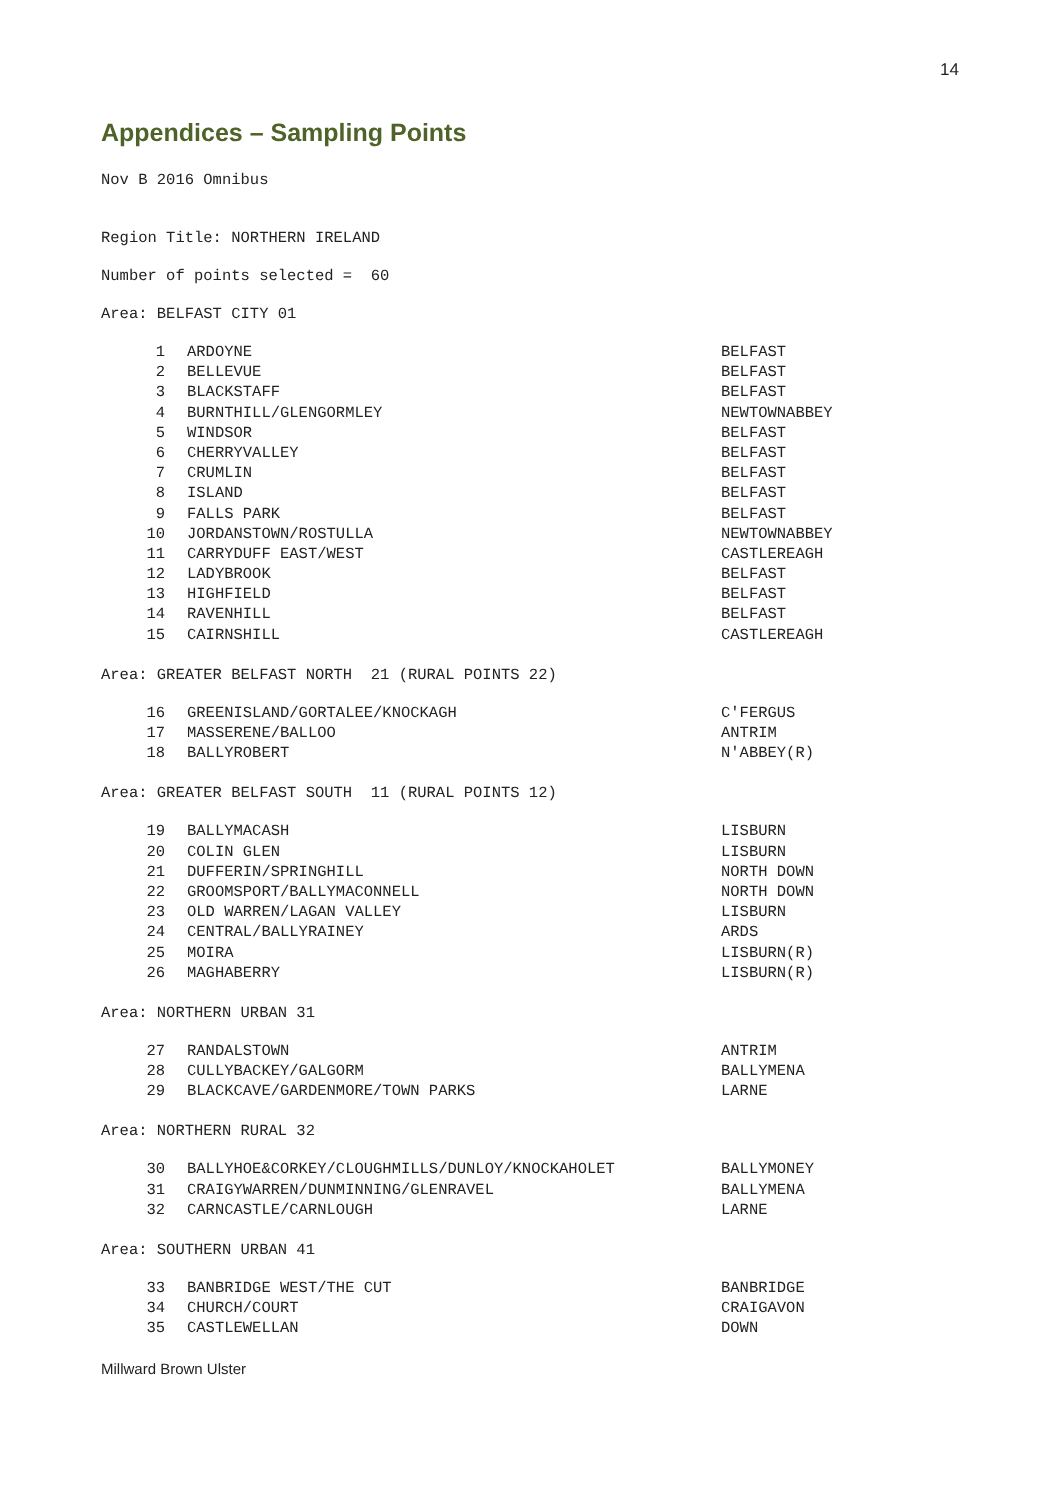14
Appendices – Sampling Points
Nov B 2016 Omnibus
Region Title: NORTHERN IRELAND
Number of points selected = 60
Area: BELFAST CITY 01
| 1 | ARDOYNE | BELFAST |
| 2 | BELLEVUE | BELFAST |
| 3 | BLACKSTAFF | BELFAST |
| 4 | BURNTHILL/GLENGORMLEY | NEWTOWNABBEY |
| 5 | WINDSOR | BELFAST |
| 6 | CHERRYVALLEY | BELFAST |
| 7 | CRUMLIN | BELFAST |
| 8 | ISLAND | BELFAST |
| 9 | FALLS PARK | BELFAST |
| 10 | JORDANSTOWN/ROSTULLA | NEWTOWNABBEY |
| 11 | CARRYDUFF EAST/WEST | CASTLEREAGH |
| 12 | LADYBROOK | BELFAST |
| 13 | HIGHFIELD | BELFAST |
| 14 | RAVENHILL | BELFAST |
| 15 | CAIRNSHILL | CASTLEREAGH |
Area: GREATER BELFAST NORTH 21 (RURAL POINTS 22)
| 16 | GREENISLAND/GORTALEE/KNOCKAGH | C'FERGUS |
| 17 | MASSERENE/BALLOO | ANTRIM |
| 18 | BALLYROBERT | N'ABBEY(R) |
Area: GREATER BELFAST SOUTH 11 (RURAL POINTS 12)
| 19 | BALLYMACASH | LISBURN |
| 20 | COLIN GLEN | LISBURN |
| 21 | DUFFERIN/SPRINGHILL | NORTH DOWN |
| 22 | GROOMSPORT/BALLYMACONNELL | NORTH DOWN |
| 23 | OLD WARREN/LAGAN VALLEY | LISBURN |
| 24 | CENTRAL/BALLYRAINEY | ARDS |
| 25 | MOIRA | LISBURN(R) |
| 26 | MAGHABERRY | LISBURN(R) |
Area: NORTHERN URBAN 31
| 27 | RANDALSTOWN | ANTRIM |
| 28 | CULLYBACKEY/GALGORM | BALLYMENA |
| 29 | BLACKCAVE/GARDENMORE/TOWN PARKS | LARNE |
Area: NORTHERN RURAL 32
| 30 | BALLYHOE&CORKEY/CLOUGHMILLS/DUNLOY/KNOCKAHOLET | BALLYMONEY |
| 31 | CRAIGYWARREN/DUNMINNING/GLENRAVEL | BALLYMENA |
| 32 | CARNCASTLE/CARNLOUGH | LARNE |
Area: SOUTHERN URBAN 41
| 33 | BANBRIDGE WEST/THE CUT | BANBRIDGE |
| 34 | CHURCH/COURT | CRAIGAVON |
| 35 | CASTLEWELLAN | DOWN |
Millward Brown Ulster